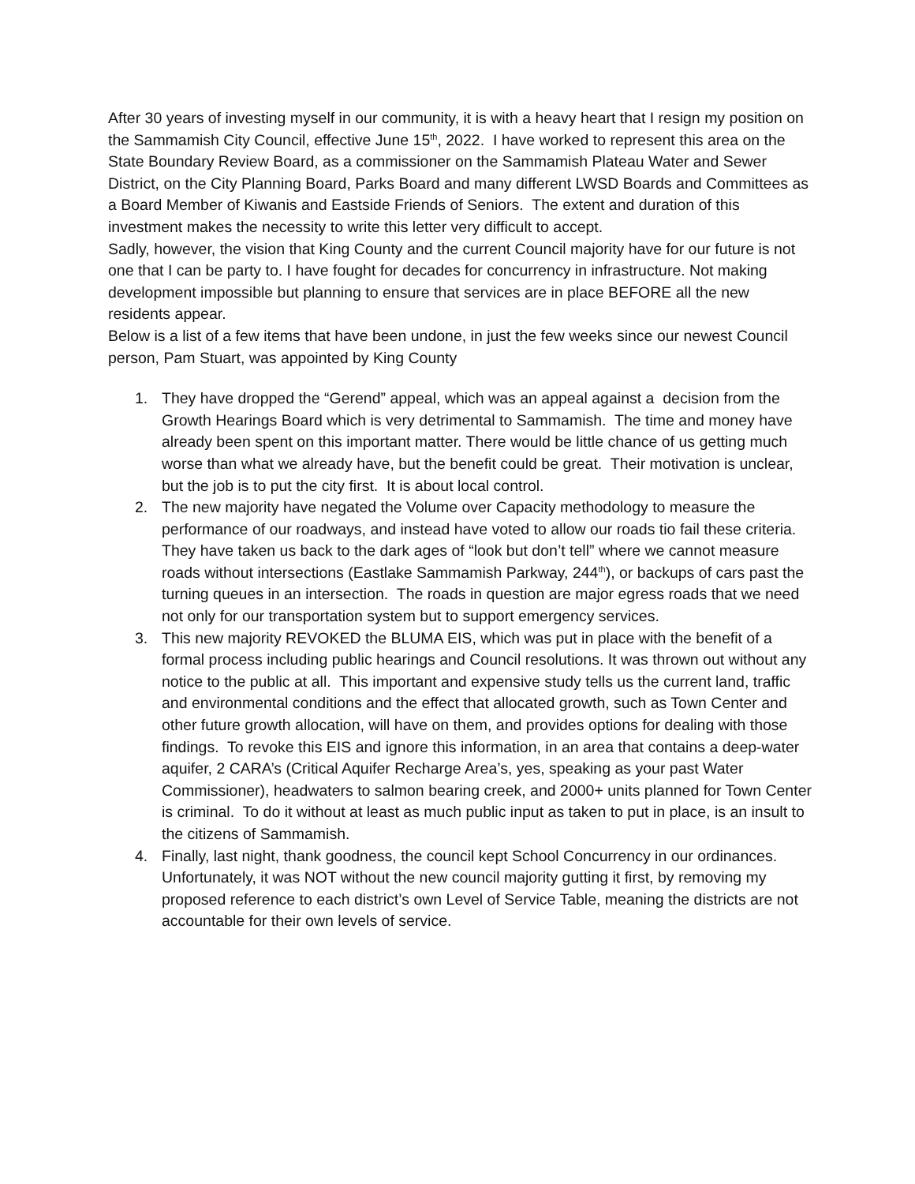After 30 years of investing myself in our community, it is with a heavy heart that I resign my position on the Sammamish City Council, effective June 15<sup>th</sup>, 2022. I have worked to represent this area on the State Boundary Review Board, as a commissioner on the Sammamish Plateau Water and Sewer District, on the City Planning Board, Parks Board and many different LWSD Boards and Committees as a Board Member of Kiwanis and Eastside Friends of Seniors. The extent and duration of this investment makes the necessity to write this letter very difficult to accept.
Sadly, however, the vision that King County and the current Council majority have for our future is not one that I can be party to. I have fought for decades for concurrency in infrastructure. Not making development impossible but planning to ensure that services are in place BEFORE all the new residents appear.
Below is a list of a few items that have been undone, in just the few weeks since our newest Council person, Pam Stuart, was appointed by King County
1. They have dropped the “Gerend” appeal, which was an appeal against a decision from the Growth Hearings Board which is very detrimental to Sammamish. The time and money have already been spent on this important matter. There would be little chance of us getting much worse than what we already have, but the benefit could be great. Their motivation is unclear, but the job is to put the city first. It is about local control.
2. The new majority have negated the Volume over Capacity methodology to measure the performance of our roadways, and instead have voted to allow our roads tio fail these criteria. They have taken us back to the dark ages of “look but don’t tell” where we cannot measure roads without intersections (Eastlake Sammamish Parkway, 244<sup>th</sup>), or backups of cars past the turning queues in an intersection. The roads in question are major egress roads that we need not only for our transportation system but to support emergency services.
3. This new majority REVOKED the BLUMA EIS, which was put in place with the benefit of a formal process including public hearings and Council resolutions. It was thrown out without any notice to the public at all. This important and expensive study tells us the current land, traffic and environmental conditions and the effect that allocated growth, such as Town Center and other future growth allocation, will have on them, and provides options for dealing with those findings. To revoke this EIS and ignore this information, in an area that contains a deep-water aquifer, 2 CARA’s (Critical Aquifer Recharge Area’s, yes, speaking as your past Water Commissioner), headwaters to salmon bearing creek, and 2000+ units planned for Town Center is criminal. To do it without at least as much public input as taken to put in place, is an insult to the citizens of Sammamish.
4. Finally, last night, thank goodness, the council kept School Concurrency in our ordinances. Unfortunately, it was NOT without the new council majority gutting it first, by removing my proposed reference to each district’s own Level of Service Table, meaning the districts are not accountable for their own levels of service.